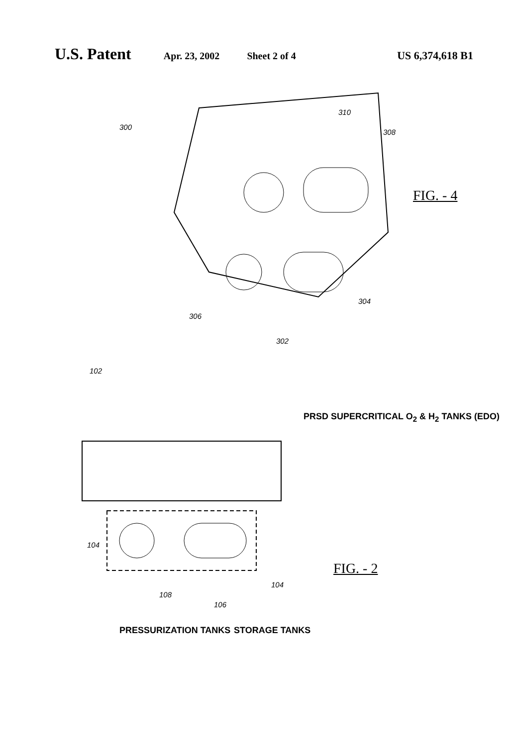U.S. Patent Apr. 23, 2002 Sheet 2 of 4 US 6,374,618 B1
300
310
308
306
304
FIG. - 4
302
102
PRSD SUPERCRITICAL O<sub>2</sub> & H<sub>2</sub> TANKS (EDO)
104
108
106
104
FIG. - 2
PRESSURIZATION TANKS STORAGE TANKS